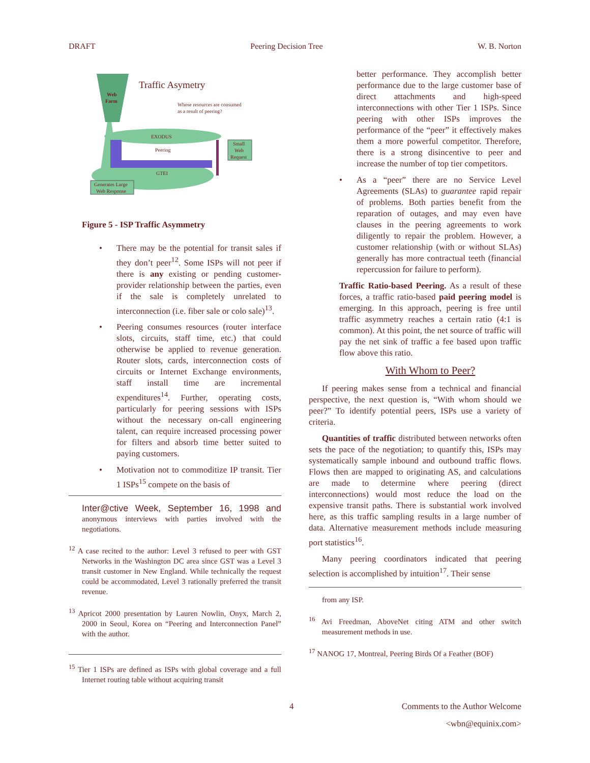DRAFT Peering Decision Tree W. B. Norton
Traffic Asymetry
Web
Farm
Whose resources are consumed
as a result of peering?
EXODUS
Peering
GTEI
Small
Web
Request
Generates Large
Web Response
Figure 5 - ISP Traffic Asymmetry
There may be the potential for transit sales if they don’t peer<sup>12</sup>. Some ISPs will not peer if there is any existing or pending customer-provider relationship between the parties, even if the sale is completely unrelated to interconnection (i.e. fiber sale or colo sale)<sup>13</sup>.
Peering consumes resources (router interface slots, circuits, staff time, etc.) that could otherwise be applied to revenue generation. Router slots, cards, interconnection costs of circuits or Internet Exchange environments, staff install time are incremental expenditures<sup>14</sup>. Further, operating costs, particularly for peering sessions with ISPs without the necessary on-call engineering talent, can require increased processing power for filters and absorb time better suited to paying customers.
Motivation not to commoditize IP transit. Tier 1 ISPs<sup>15</sup> compete on the basis of
Inter@ctive Week, September 16, 1998 and anonymous interviews with parties involved with the negotiations.
<sup>12</sup> A case recited to the author: Level 3 refused to peer with GST Networks in the Washington DC area since GST was a Level 3 transit customer in New England. While technically the request could be accommodated, Level 3 rationally preferred the transit revenue.
<sup>13</sup> Apricot 2000 presentation by Lauren Nowlin, Onyx, March 2, 2000 in Seoul, Korea on “Peering and Interconnection Panel” with the author.
<sup>15</sup> Tier 1 ISPs are defined as ISPs with global coverage and a full Internet routing table without acquiring transit
better performance. They accomplish better performance due to the large customer base of direct attachments and high-speed interconnections with other Tier 1 ISPs. Since peering with other ISPs improves the performance of the “peer” it effectively makes them a more powerful competitor. Therefore, there is a strong disincentive to peer and increase the number of top tier competitors.
As a “peer” there are no Service Level Agreements (SLAs) to guarantee rapid repair of problems. Both parties benefit from the reparation of outages, and may even have clauses in the peering agreements to work diligently to repair the problem. However, a customer relationship (with or without SLAs) generally has more contractual teeth (financial repercussion for failure to perform).
Traffic Ratio-based Peering. As a result of these forces, a traffic ratio-based paid peering model is emerging. In this approach, peering is free until traffic asymmetry reaches a certain ratio (4:1 is common). At this point, the net source of traffic will pay the net sink of traffic a fee based upon traffic flow above this ratio.
With Whom to Peer?
If peering makes sense from a technical and financial perspective, the next question is, “With whom should we peer?” To identify potential peers, ISPs use a variety of criteria.
Quantities of traffic distributed between networks often sets the pace of the negotiation; to quantify this, ISPs may systematically sample inbound and outbound traffic flows. Flows then are mapped to originating AS, and calculations are made to determine where peering (direct interconnections) would most reduce the load on the expensive transit paths. There is substantial work involved here, as this traffic sampling results in a large number of data. Alternative measurement methods include measuring port statistics<sup>16</sup>.
Many peering coordinators indicated that peering selection is accomplished by intuition<sup>17</sup>. Their sense
from any ISP.
<sup>16</sup> Avi Freedman, AboveNet citing ATM and other switch measurement methods in use.
<sup>17</sup> NANOG 17, Montreal, Peering Birds Of a Feather (BOF)
4 Comments to the Author Welcome
<wbn@equinix.com>